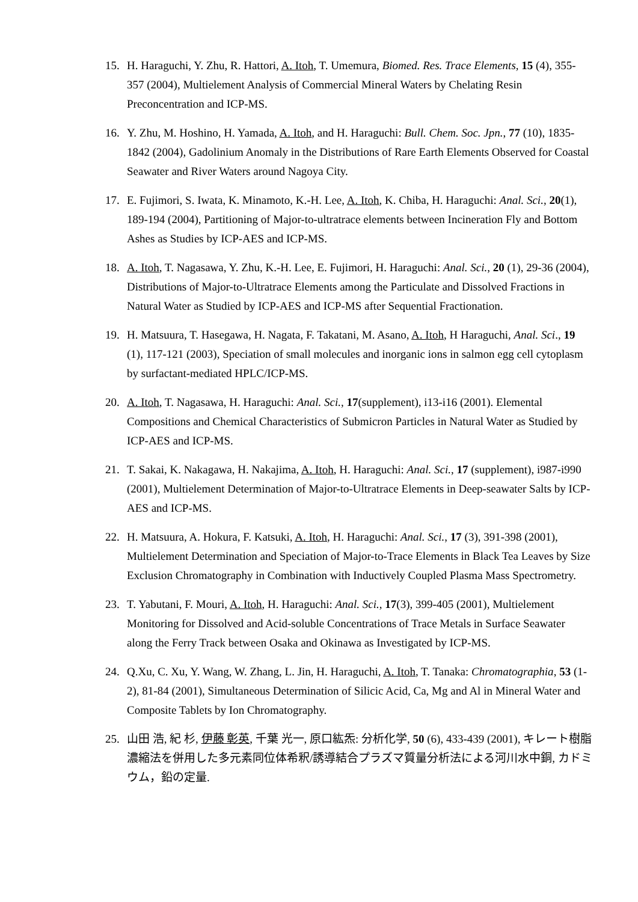15. H. Haraguchi, Y. Zhu, R. Hattori, A. Itoh, T. Umemura, Biomed. Res. Trace Elements, 15 (4), 355-357 (2004), Multielement Analysis of Commercial Mineral Waters by Chelating Resin Preconcentration and ICP-MS.
16. Y. Zhu, M. Hoshino, H. Yamada, A. Itoh, and H. Haraguchi: Bull. Chem. Soc. Jpn., 77 (10), 1835-1842 (2004), Gadolinium Anomaly in the Distributions of Rare Earth Elements Observed for Coastal Seawater and River Waters around Nagoya City.
17. E. Fujimori, S. Iwata, K. Minamoto, K.-H. Lee, A. Itoh, K. Chiba, H. Haraguchi: Anal. Sci., 20(1), 189-194 (2004), Partitioning of Major-to-ultratrace elements between Incineration Fly and Bottom Ashes as Studies by ICP-AES and ICP-MS.
18. A. Itoh, T. Nagasawa, Y. Zhu, K.-H. Lee, E. Fujimori, H. Haraguchi: Anal. Sci., 20 (1), 29-36 (2004), Distributions of Major-to-Ultratrace Elements among the Particulate and Dissolved Fractions in Natural Water as Studied by ICP-AES and ICP-MS after Sequential Fractionation.
19. H. Matsuura, T. Hasegawa, H. Nagata, F. Takatani, M. Asano, A. Itoh, H Haraguchi, Anal. Sci., 19 (1), 117-121 (2003), Speciation of small molecules and inorganic ions in salmon egg cell cytoplasm by surfactant-mediated HPLC/ICP-MS.
20. A. Itoh, T. Nagasawa, H. Haraguchi: Anal. Sci., 17(supplement), i13-i16 (2001). Elemental Compositions and Chemical Characteristics of Submicron Particles in Natural Water as Studied by ICP-AES and ICP-MS.
21. T. Sakai, K. Nakagawa, H. Nakajima, A. Itoh, H. Haraguchi: Anal. Sci., 17 (supplement), i987-i990 (2001), Multielement Determination of Major-to-Ultratrace Elements in Deep-seawater Salts by ICP-AES and ICP-MS.
22. H. Matsuura, A. Hokura, F. Katsuki, A. Itoh, H. Haraguchi: Anal. Sci., 17 (3), 391-398 (2001), Multielement Determination and Speciation of Major-to-Trace Elements in Black Tea Leaves by Size Exclusion Chromatography in Combination with Inductively Coupled Plasma Mass Spectrometry.
23. T. Yabutani, F. Mouri, A. Itoh, H. Haraguchi: Anal. Sci., 17(3), 399-405 (2001), Multielement Monitoring for Dissolved and Acid-soluble Concentrations of Trace Metals in Surface Seawater along the Ferry Track between Osaka and Okinawa as Investigated by ICP-MS.
24. Q.Xu, C. Xu, Y. Wang, W. Zhang, L. Jin, H. Haraguchi, A. Itoh, T. Tanaka: Chromatographia, 53 (1-2), 81-84 (2001), Simultaneous Determination of Silicic Acid, Ca, Mg and Al in Mineral Water and Composite Tablets by Ion Chromatography.
25. 山田 浩, 紀 杉, 伊藤 彰英, 千葉 光一, 原口紘炁: 分析化学, 50 (6), 433-439 (2001), キレート樹脂濃縮法を併用した多元素同位体希釈/誘導結合プラズマ質量分析法による河川水中銅, カドミウム，鉛の定量.